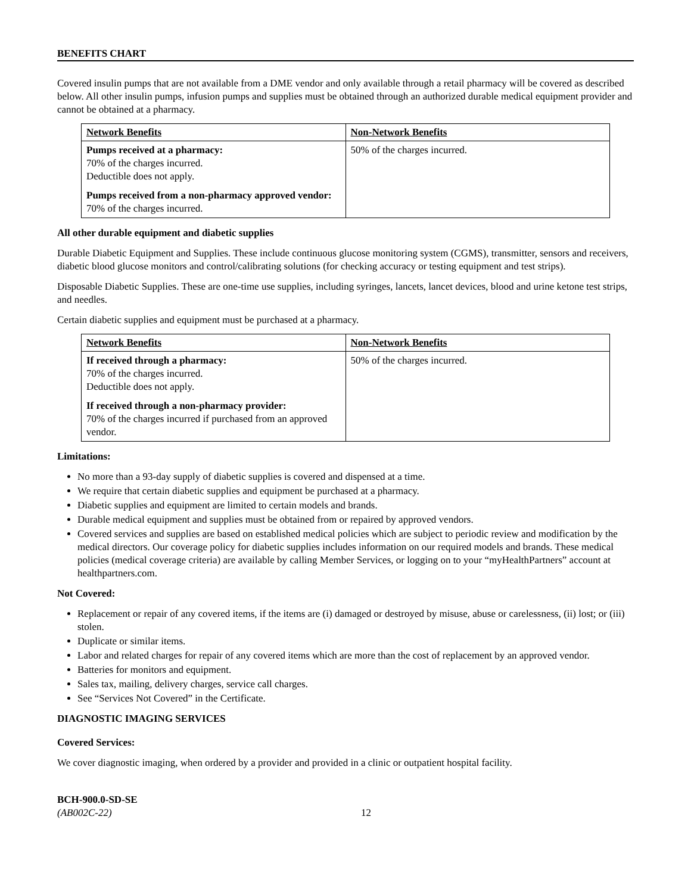BENEFITS CHART
Covered insulin pumps that are not available from a DME vendor and only available through a retail pharmacy will be covered as described below. All other insulin pumps, infusion pumps and supplies must be obtained through an authorized durable medical equipment provider and cannot be obtained at a pharmacy.
| Network Benefits | Non-Network Benefits |
| --- | --- |
| Pumps received at a pharmacy: 70% of the charges incurred. Deductible does not apply. Pumps received from a non-pharmacy approved vendor: 70% of the charges incurred. | 50% of the charges incurred. |
All other durable equipment and diabetic supplies
Durable Diabetic Equipment and Supplies. These include continuous glucose monitoring system (CGMS), transmitter, sensors and receivers, diabetic blood glucose monitors and control/calibrating solutions (for checking accuracy or testing equipment and test strips).
Disposable Diabetic Supplies. These are one-time use supplies, including syringes, lancets, lancet devices, blood and urine ketone test strips, and needles.
Certain diabetic supplies and equipment must be purchased at a pharmacy.
| Network Benefits | Non-Network Benefits |
| --- | --- |
| If received through a pharmacy: 70% of the charges incurred. Deductible does not apply. If received through a non-pharmacy provider: 70% of the charges incurred if purchased from an approved vendor. | 50% of the charges incurred. |
Limitations:
No more than a 93-day supply of diabetic supplies is covered and dispensed at a time.
We require that certain diabetic supplies and equipment be purchased at a pharmacy.
Diabetic supplies and equipment are limited to certain models and brands.
Durable medical equipment and supplies must be obtained from or repaired by approved vendors.
Covered services and supplies are based on established medical policies which are subject to periodic review and modification by the medical directors. Our coverage policy for diabetic supplies includes information on our required models and brands. These medical policies (medical coverage criteria) are available by calling Member Services, or logging on to your “myHealthPartners” account at healthpartners.com.
Not Covered:
Replacement or repair of any covered items, if the items are (i) damaged or destroyed by misuse, abuse or carelessness, (ii) lost; or (iii) stolen.
Duplicate or similar items.
Labor and related charges for repair of any covered items which are more than the cost of replacement by an approved vendor.
Batteries for monitors and equipment.
Sales tax, mailing, delivery charges, service call charges.
See “Services Not Covered” in the Certificate.
DIAGNOSTIC IMAGING SERVICES
Covered Services:
We cover diagnostic imaging, when ordered by a provider and provided in a clinic or outpatient hospital facility.
BCH-900.0-SD-SE
(AB002C-22) 12